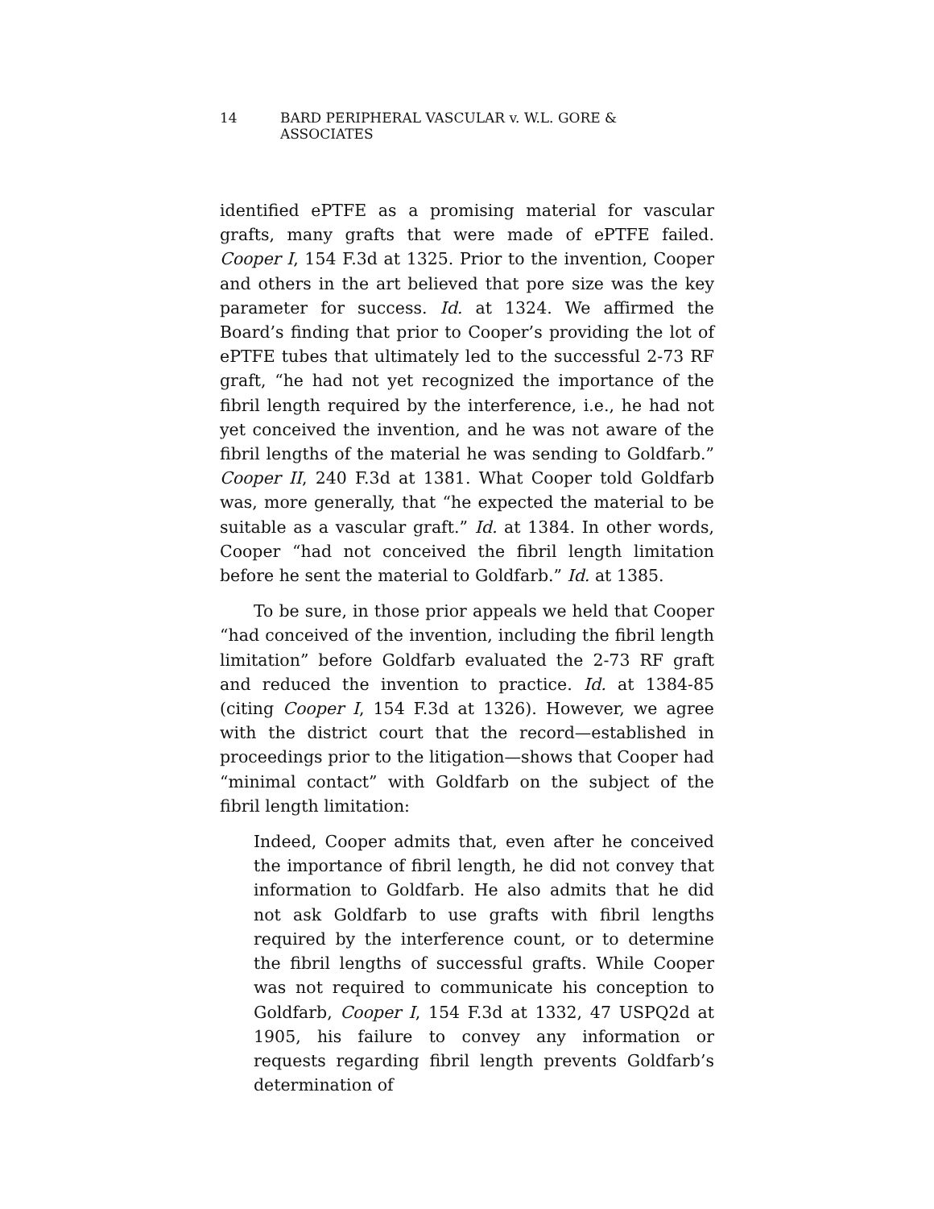14 BARD PERIPHERAL VASCULAR v. W.L. GORE & ASSOCIATES
identified ePTFE as a promising material for vascular grafts, many grafts that were made of ePTFE failed. Cooper I, 154 F.3d at 1325. Prior to the invention, Cooper and others in the art believed that pore size was the key parameter for success. Id. at 1324. We affirmed the Board’s finding that prior to Cooper’s providing the lot of ePTFE tubes that ultimately led to the successful 2-73 RF graft, “he had not yet recognized the importance of the fibril length required by the interference, i.e., he had not yet conceived the invention, and he was not aware of the fibril lengths of the material he was sending to Goldfarb.” Cooper II, 240 F.3d at 1381. What Cooper told Goldfarb was, more generally, that “he expected the material to be suitable as a vascular graft.” Id. at 1384. In other words, Cooper “had not conceived the fibril length limitation before he sent the material to Goldfarb.” Id. at 1385.
To be sure, in those prior appeals we held that Cooper “had conceived of the invention, including the fibril length limitation” before Goldfarb evaluated the 2-73 RF graft and reduced the invention to practice. Id. at 1384-85 (citing Cooper I, 154 F.3d at 1326). However, we agree with the district court that the record—established in proceedings prior to the litigation—shows that Cooper had “minimal contact” with Goldfarb on the subject of the fibril length limitation:
Indeed, Cooper admits that, even after he conceived the importance of fibril length, he did not convey that information to Goldfarb. He also admits that he did not ask Goldfarb to use grafts with fibril lengths required by the interference count, or to determine the fibril lengths of successful grafts. While Cooper was not required to communicate his conception to Goldfarb, Cooper I, 154 F.3d at 1332, 47 USPQ2d at 1905, his failure to convey any information or requests regarding fibril length prevents Goldfarb’s determination of